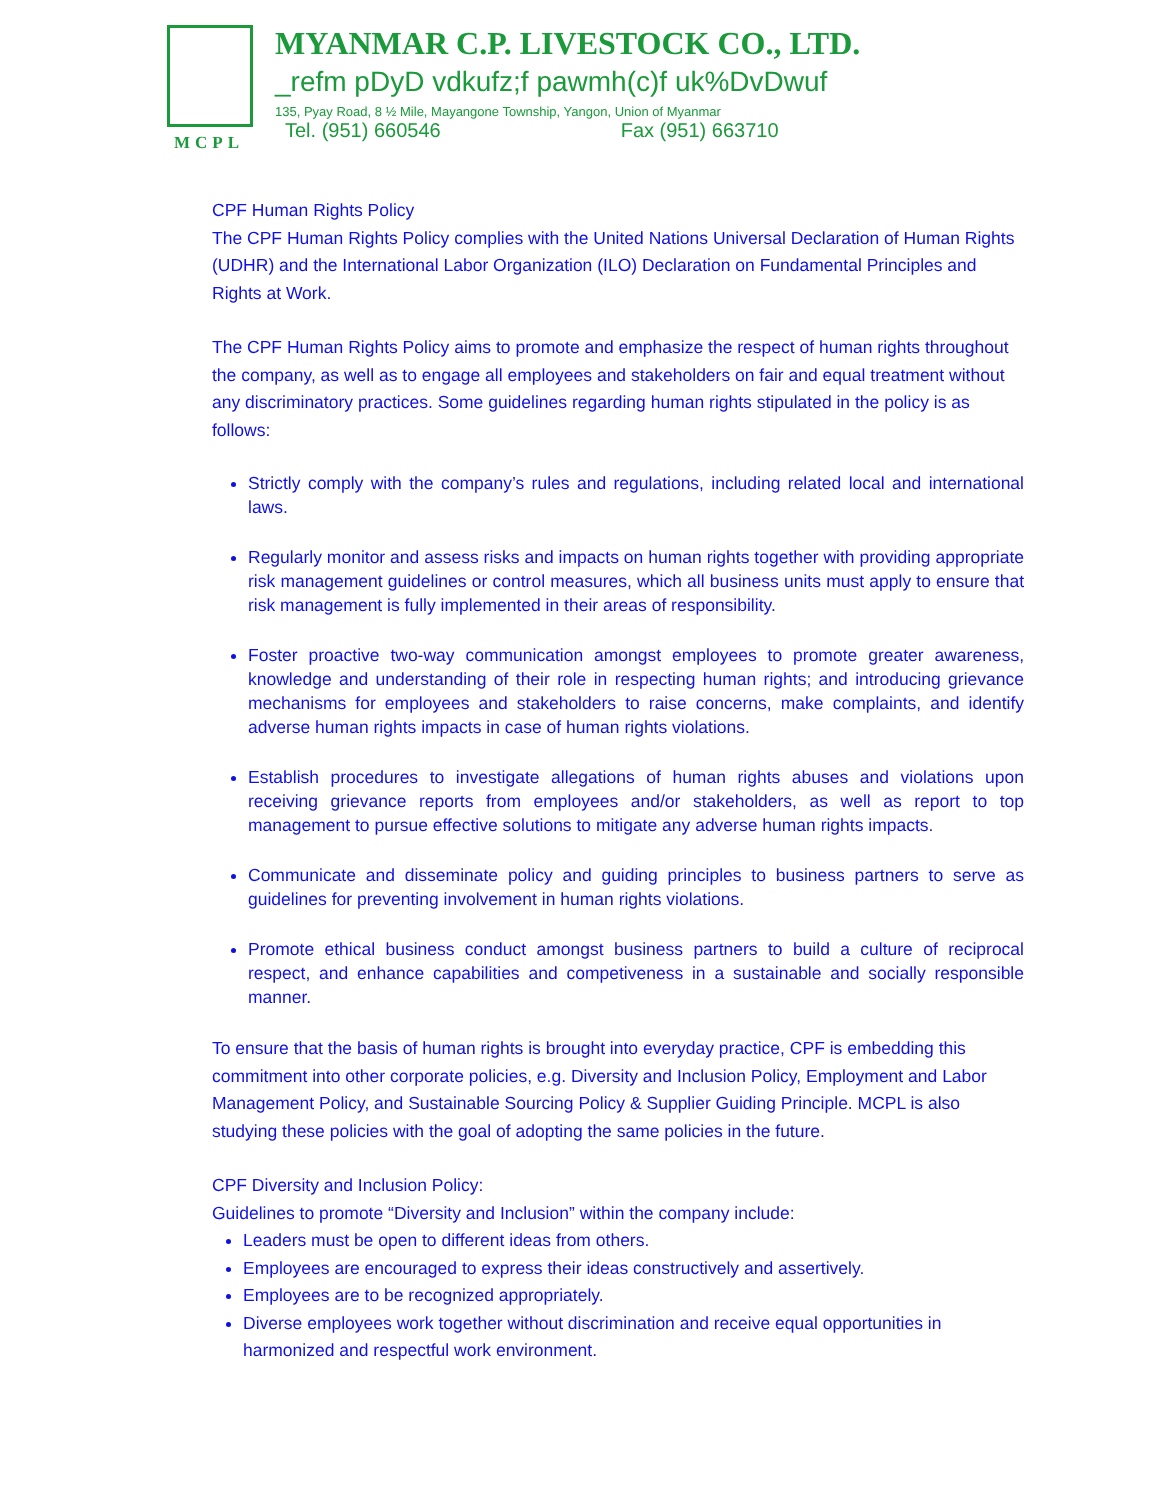MCPL
MYANMAR C.P. LIVESTOCK CO., LTD.
_refm pDyD vdkufz;f pawmh(c)f uk%DvDwuf
135, Pyay Road, 8 ½ Mile, Mayangone Township, Yangon, Union of Myanmar
Tel. (951) 660546 Fax (951) 663710
CPF Human Rights Policy
The CPF Human Rights Policy complies with the United Nations Universal Declaration of Human Rights (UDHR) and the International Labor Organization (ILO) Declaration on Fundamental Principles and Rights at Work.
The CPF Human Rights Policy aims to promote and emphasize the respect of human rights throughout the company, as well as to engage all employees and stakeholders on fair and equal treatment without any discriminatory practices. Some guidelines regarding human rights stipulated in the policy is as follows:
Strictly comply with the company’s rules and regulations, including related local and international laws.
Regularly monitor and assess risks and impacts on human rights together with providing appropriate risk management guidelines or control measures, which all business units must apply to ensure that risk management is fully implemented in their areas of responsibility.
Foster proactive two-way communication amongst employees to promote greater awareness, knowledge and understanding of their role in respecting human rights; and introducing grievance mechanisms for employees and stakeholders to raise concerns, make complaints, and identify adverse human rights impacts in case of human rights violations.
Establish procedures to investigate allegations of human rights abuses and violations upon receiving grievance reports from employees and/or stakeholders, as well as report to top management to pursue effective solutions to mitigate any adverse human rights impacts.
Communicate and disseminate policy and guiding principles to business partners to serve as guidelines for preventing involvement in human rights violations.
Promote ethical business conduct amongst business partners to build a culture of reciprocal respect, and enhance capabilities and competiveness in a sustainable and socially responsible manner.
To ensure that the basis of human rights is brought into everyday practice, CPF is embedding this commitment into other corporate policies, e.g. Diversity and Inclusion Policy, Employment and Labor Management Policy, and Sustainable Sourcing Policy & Supplier Guiding Principle. MCPL is also studying these policies with the goal of adopting the same policies in the future.
CPF Diversity and Inclusion Policy:
Guidelines to promote “Diversity and Inclusion” within the company include:
Leaders must be open to different ideas from others.
Employees are encouraged to express their ideas constructively and assertively.
Employees are to be recognized appropriately.
Diverse employees work together without discrimination and receive equal opportunities in harmonized and respectful work environment.